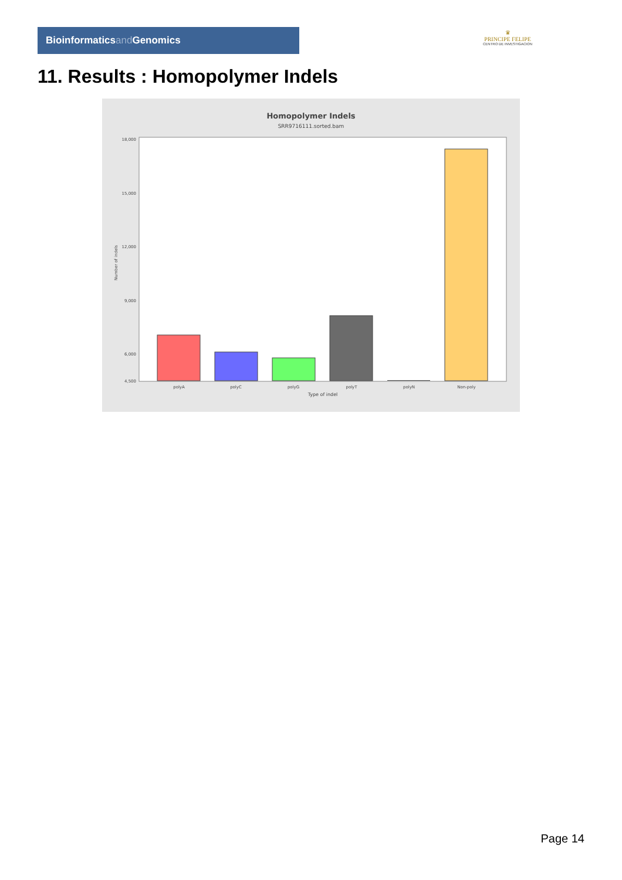Bioinformaticsand Genomics
♛
PRINCIPE FELIPE
CENTRO DE INVESTIGACION
11. Results : Homopolymer Indels
Homopolymer Indels
SRR9716111.sorted.bam
18,000
15,000
12,000
9,000
6,000
4,500
0
polyA
polyC
polyG
polyT
polyN
Non-poly
Type of indel
Number of indels
Page 14